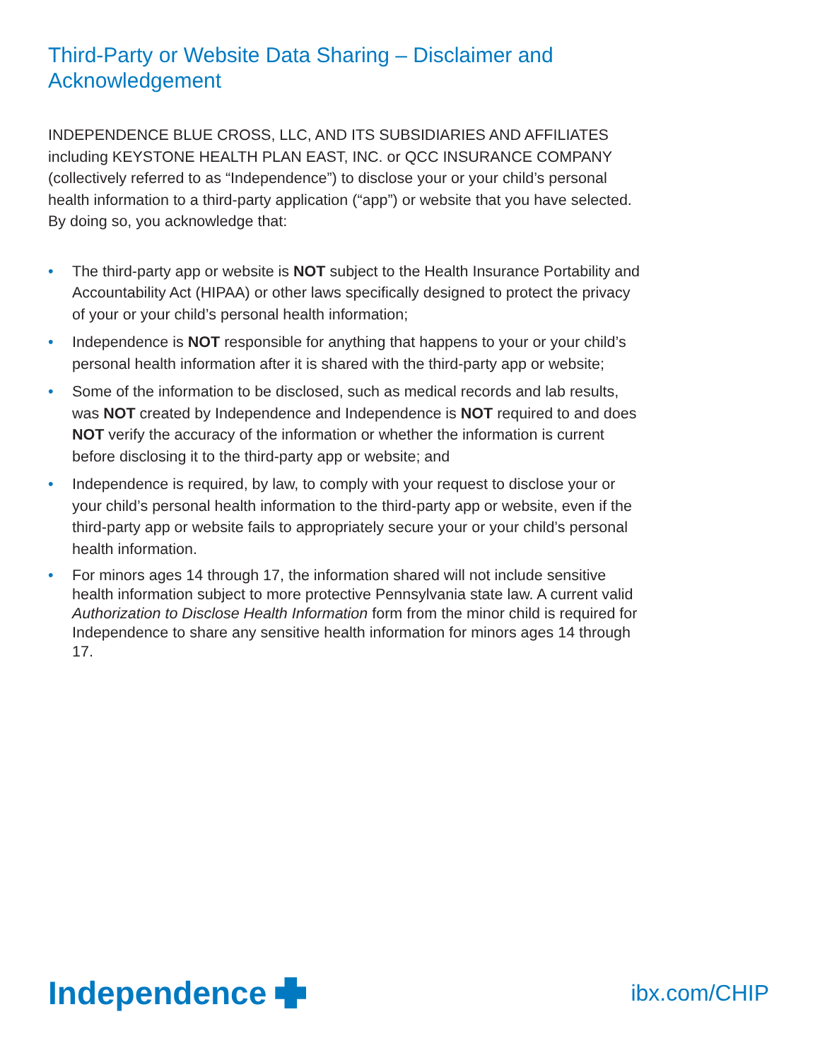Third-Party or Website Data Sharing – Disclaimer and Acknowledgement
INDEPENDENCE BLUE CROSS, LLC, AND ITS SUBSIDIARIES AND AFFILIATES including KEYSTONE HEALTH PLAN EAST, INC. or QCC INSURANCE COMPANY (collectively referred to as “Independence”) to disclose your or your child’s personal health information to a third-party application (“app”) or website that you have selected. By doing so, you acknowledge that:
• The third-party app or website is NOT subject to the Health Insurance Portability and Accountability Act (HIPAA) or other laws specifically designed to protect the privacy of your or your child’s personal health information;
• Independence is NOT responsible for anything that happens to your or your child’s personal health information after it is shared with the third-party app or website;
• Some of the information to be disclosed, such as medical records and lab results, was NOT created by Independence and Independence is NOT required to and does NOT verify the accuracy of the information or whether the information is current before disclosing it to the third-party app or website; and
• Independence is required, by law, to comply with your request to disclose your or your child’s personal health information to the third-party app or website, even if the third-party app or website fails to appropriately secure your or your child’s personal health information.
• For minors ages 14 through 17, the information shared will not include sensitive health information subject to more protective Pennsylvania state law. A current valid Authorization to Disclose Health Information form from the minor child is required for Independence to share any sensitive health information for minors ages 14 through 17.
Independence
ibx.com/CHIP